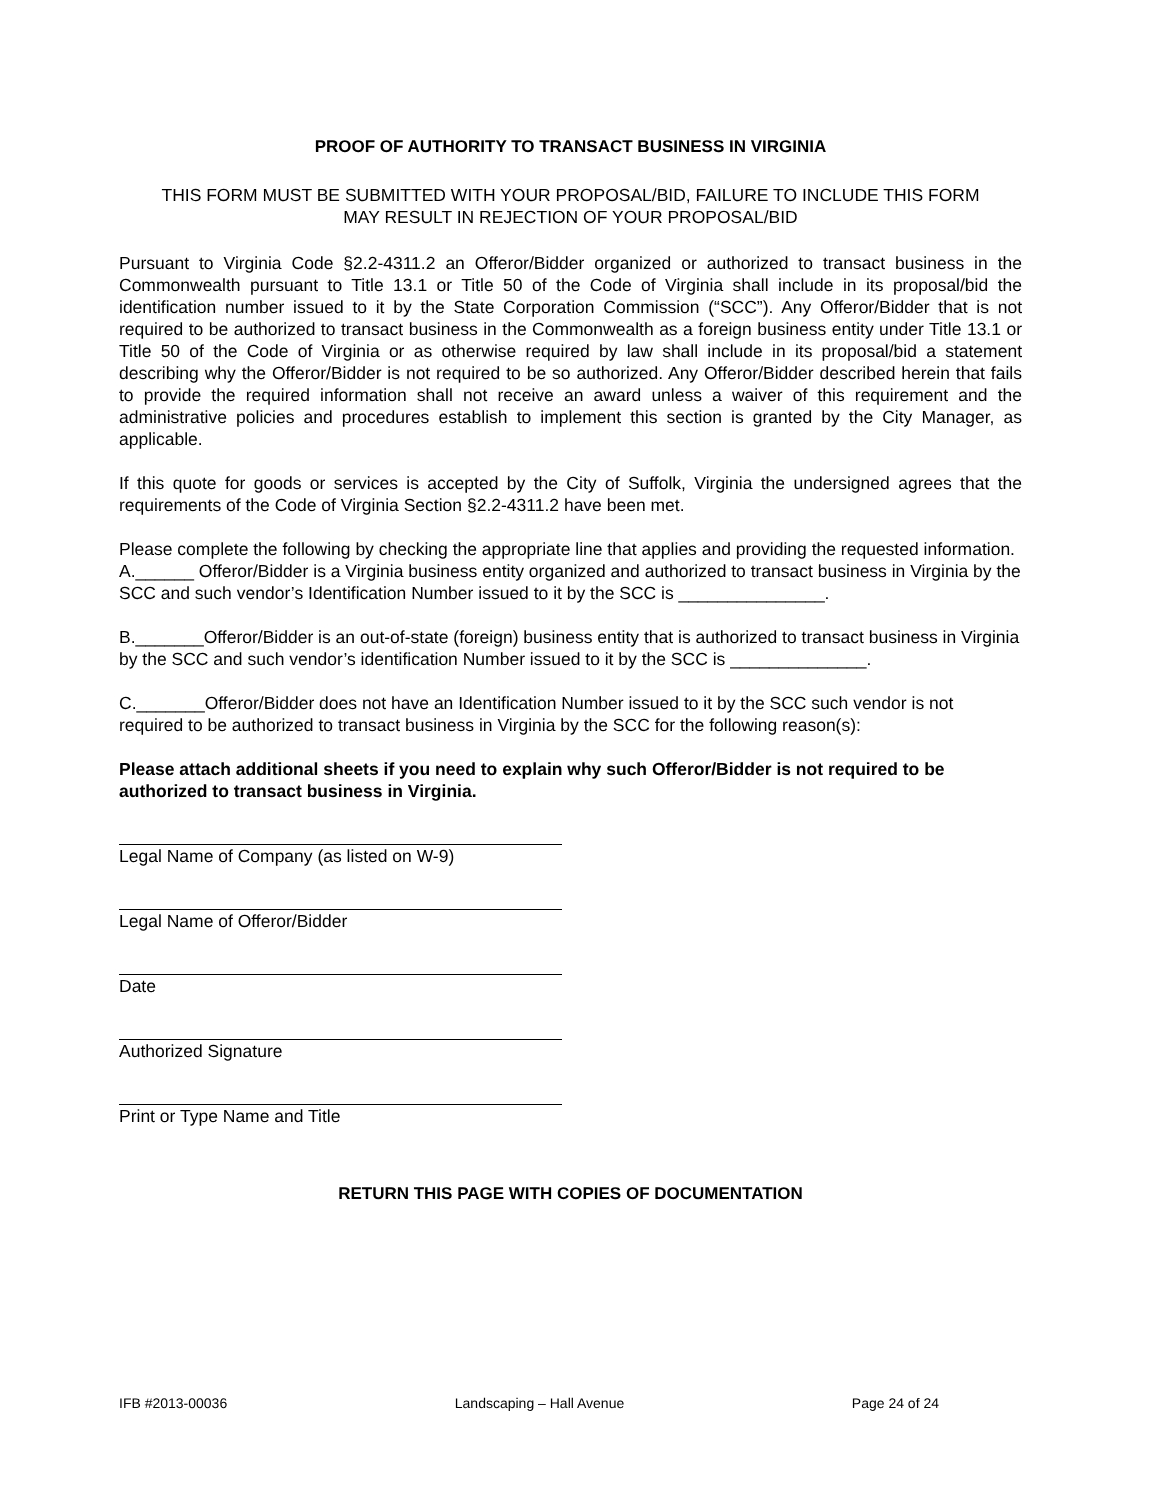PROOF OF AUTHORITY TO TRANSACT BUSINESS IN VIRGINIA
THIS FORM MUST BE SUBMITTED WITH YOUR PROPOSAL/BID, FAILURE TO INCLUDE THIS FORM
MAY RESULT IN REJECTION OF YOUR PROPOSAL/BID
Pursuant to Virginia Code §2.2-4311.2 an Offeror/Bidder organized or authorized to transact business in the Commonwealth pursuant to Title 13.1 or Title 50 of the Code of Virginia shall include in its proposal/bid the identification number issued to it by the State Corporation Commission (“SCC”). Any Offeror/Bidder that is not required to be authorized to transact business in the Commonwealth as a foreign business entity under Title 13.1 or Title 50 of the Code of Virginia or as otherwise required by law shall include in its proposal/bid a statement describing why the Offeror/Bidder is not required to be so authorized. Any Offeror/Bidder described herein that fails to provide the required information shall not receive an award unless a waiver of this requirement and the administrative policies and procedures establish to implement this section is granted by the City Manager, as applicable.
If this quote for goods or services is accepted by the City of Suffolk, Virginia the undersigned agrees that the requirements of the Code of Virginia Section §2.2-4311.2 have been met.
Please complete the following by checking the appropriate line that applies and providing the requested information.
A.______ Offeror/Bidder is a Virginia business entity organized and authorized to transact business in Virginia by the SCC and such vendor’s Identification Number issued to it by the SCC is _______________.
B._______Offeror/Bidder is an out-of-state (foreign) business entity that is authorized to transact business in Virginia by the SCC and such vendor’s identification Number issued to it by the SCC is ______________.
C._______Offeror/Bidder does not have an Identification Number issued to it by the SCC such vendor is not required to be authorized to transact business in Virginia by the SCC for the following reason(s):
Please attach additional sheets if you need to explain why such Offeror/Bidder is not required to be authorized to transact business in Virginia.
Legal Name of Company (as listed on W-9)
Legal Name of Offeror/Bidder
Date
Authorized Signature
Print or Type Name and Title
RETURN THIS PAGE WITH COPIES OF DOCUMENTATION
IFB #2013-00036 Landscaping – Hall Avenue Page 24 of 24